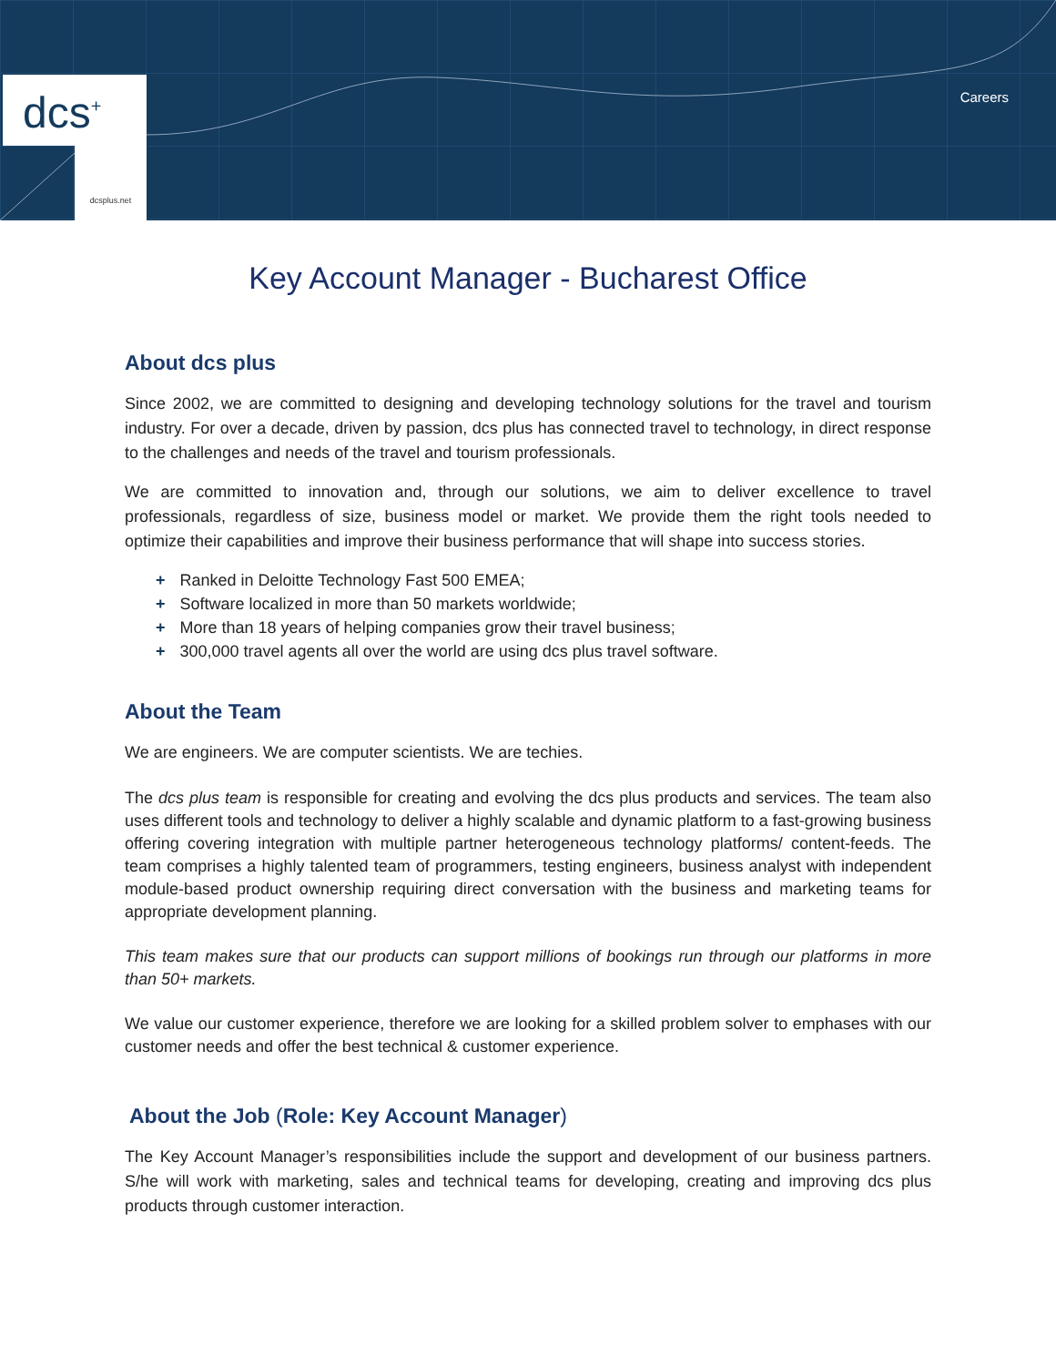dcs<sup>+</sup>
dcsplus.net
Careers
Key Account Manager - Bucharest Office
About dcs plus
Since 2002, we are committed to designing and developing technology solutions for the travel and tourism industry. For over a decade, driven by passion, dcs plus has connected travel to technology, in direct response to the challenges and needs of the travel and tourism professionals.
We are committed to innovation and, through our solutions, we aim to deliver excellence to travel professionals, regardless of size, business model or market. We provide them the right tools needed to optimize their capabilities and improve their business performance that will shape into success stories.
+ Ranked in Deloitte Technology Fast 500 EMEA;
+ Software localized in more than 50 markets worldwide;
+ More than 18 years of helping companies grow their travel business;
+ 300,000 travel agents all over the world are using dcs plus travel software.
About the Team
We are engineers. We are computer scientists. We are techies.
The dcs plus team is responsible for creating and evolving the dcs plus products and services. The team also uses different tools and technology to deliver a highly scalable and dynamic platform to a fast-growing business offering covering integration with multiple partner heterogeneous technology platforms/ content-feeds. The team comprises a highly talented team of programmers, testing engineers, business analyst with independent module-based product ownership requiring direct conversation with the business and marketing teams for appropriate development planning.
This team makes sure that our products can support millions of bookings run through our platforms in more than 50+ markets.
We value our customer experience, therefore we are looking for a skilled problem solver to emphases with our customer needs and offer the best technical & customer experience.
About the Job (Role: Key Account Manager)
The Key Account Manager’s responsibilities include the support and development of our business partners. S/he will work with marketing, sales and technical teams for developing, creating and improving dcs plus products through customer interaction.